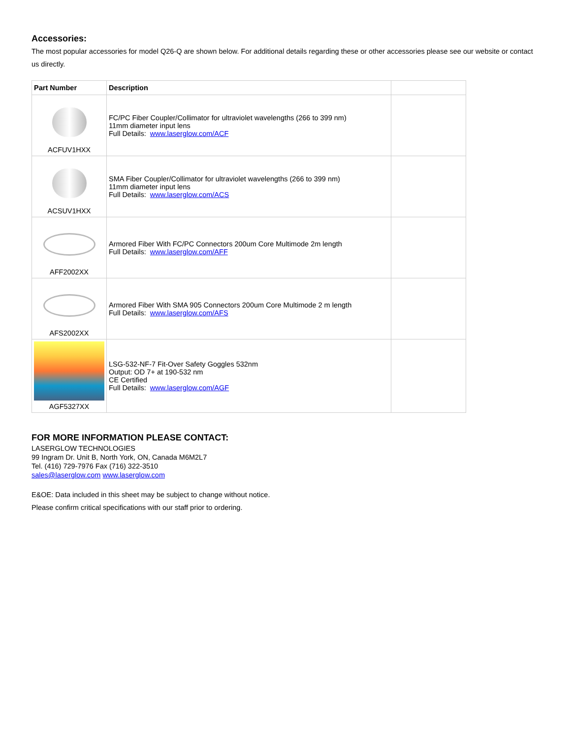Accessories:
The most popular accessories for model Q26-Q are shown below. For additional details regarding these or other accessories please see our website or contact us directly.
| Part Number | Description | |
| --- | --- | --- |
| ACFUV1HXX | FC/PC Fiber Coupler/Collimator for ultraviolet wavelengths (266 to 399 nm) 11mm diameter input lens Full Details: www.laserglow.com/ACF | |
| ACSUV1HXX | SMA Fiber Coupler/Collimator for ultraviolet wavelengths (266 to 399 nm) 11mm diameter input lens Full Details: www.laserglow.com/ACS | |
| AFF2002XX | Armored Fiber With FC/PC Connectors 200um Core Multimode 2m length Full Details: www.laserglow.com/AFF | |
| AFS2002XX | Armored Fiber With SMA 905 Connectors 200um Core Multimode 2 m length Full Details: www.laserglow.com/AFS | |
| AGF5327XX | LSG-532-NF-7 Fit-Over Safety Goggles 532nm Output: OD 7+ at 190-532 nm CE Certified Full Details: www.laserglow.com/AGF | |
FOR MORE INFORMATION PLEASE CONTACT:
LASERGLOW TECHNOLOGIES
99 Ingram Dr. Unit B, North York, ON, Canada M6M2L7
Tel. (416) 729-7976 Fax (716) 322-3510
sales@laserglow.com www.laserglow.com
E&OE: Data included in this sheet may be subject to change without notice.
Please confirm critical specifications with our staff prior to ordering.